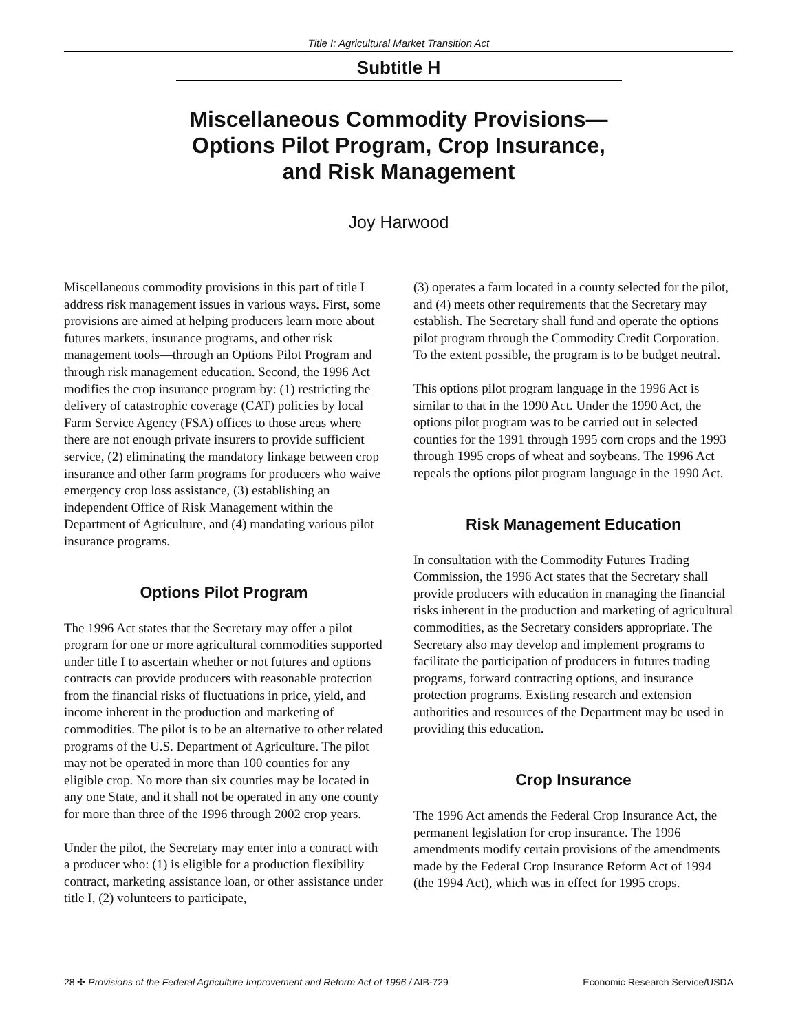Title I: Agricultural Market Transition Act
Subtitle H
Miscellaneous Commodity Provisions—
Options Pilot Program, Crop Insurance,
and Risk Management
Joy Harwood
Miscellaneous commodity provisions in this part of title I address risk management issues in various ways. First, some provisions are aimed at helping producers learn more about futures markets, insurance programs, and other risk management tools—through an Options Pilot Program and through risk management education. Second, the 1996 Act modifies the crop insurance program by: (1) restricting the delivery of catastrophic coverage (CAT) policies by local Farm Service Agency (FSA) offices to those areas where there are not enough private insurers to provide sufficient service, (2) eliminating the mandatory linkage between crop insurance and other farm programs for producers who waive emergency crop loss assistance, (3) establishing an independent Office of Risk Management within the Department of Agriculture, and (4) mandating various pilot insurance programs.
Options Pilot Program
The 1996 Act states that the Secretary may offer a pilot program for one or more agricultural commodities supported under title I to ascertain whether or not futures and options contracts can provide producers with reasonable protection from the financial risks of fluctuations in price, yield, and income inherent in the production and marketing of commodities. The pilot is to be an alternative to other related programs of the U.S. Department of Agriculture. The pilot may not be operated in more than 100 counties for any eligible crop. No more than six counties may be located in any one State, and it shall not be operated in any one county for more than three of the 1996 through 2002 crop years.
Under the pilot, the Secretary may enter into a contract with a producer who: (1) is eligible for a production flexibility contract, marketing assistance loan, or other assistance under title I, (2) volunteers to participate,
(3) operates a farm located in a county selected for the pilot, and (4) meets other requirements that the Secretary may establish. The Secretary shall fund and operate the options pilot program through the Commodity Credit Corporation. To the extent possible, the program is to be budget neutral.
This options pilot program language in the 1996 Act is similar to that in the 1990 Act. Under the 1990 Act, the options pilot program was to be carried out in selected counties for the 1991 through 1995 corn crops and the 1993 through 1995 crops of wheat and soybeans. The 1996 Act repeals the options pilot program language in the 1990 Act.
Risk Management Education
In consultation with the Commodity Futures Trading Commission, the 1996 Act states that the Secretary shall provide producers with education in managing the financial risks inherent in the production and marketing of agricultural commodities, as the Secretary considers appropriate. The Secretary also may develop and implement programs to facilitate the participation of producers in futures trading programs, forward contracting options, and insurance protection programs. Existing research and extension authorities and resources of the Department may be used in providing this education.
Crop Insurance
The 1996 Act amends the Federal Crop Insurance Act, the permanent legislation for crop insurance. The 1996 amendments modify certain provisions of the amendments made by the Federal Crop Insurance Reform Act of 1994 (the 1994 Act), which was in effect for 1995 crops.
28 ✣ Provisions of the Federal Agriculture Improvement and Reform Act of 1996 / AIB-729 Economic Research Service/USDA